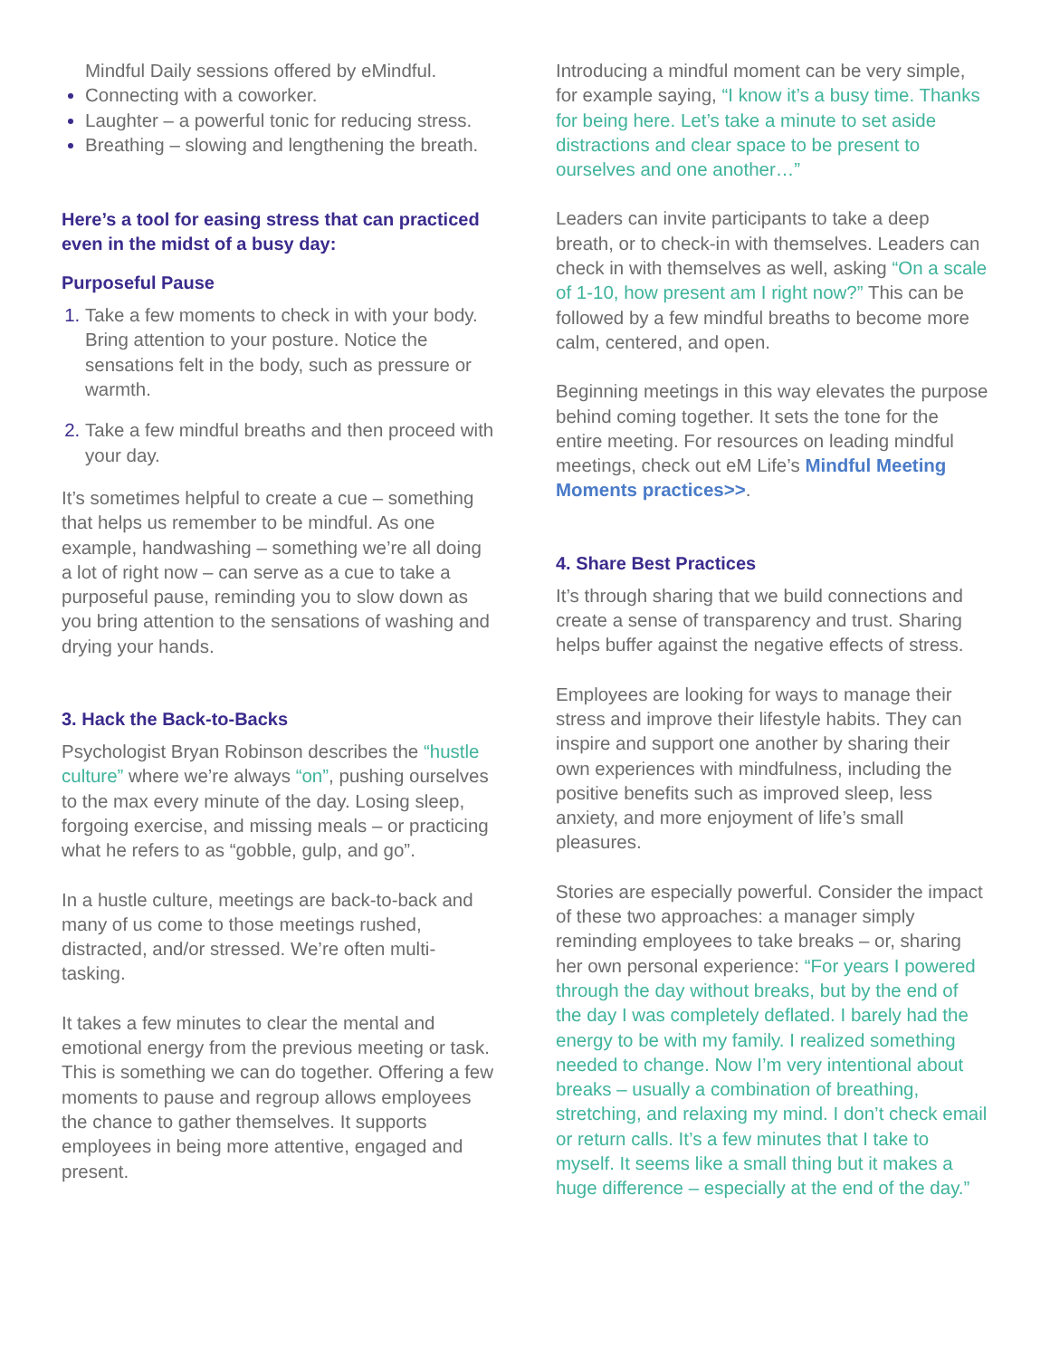Mindful Daily sessions offered by eMindful.
Connecting with a coworker.
Laughter – a powerful tonic for reducing stress.
Breathing – slowing and lengthening the breath.
Here’s a tool for easing stress that can practiced even in the midst of a busy day:
Purposeful Pause
Take a few moments to check in with your body. Bring attention to your posture. Notice the sensations felt in the body, such as pressure or warmth.
Take a few mindful breaths and then proceed with your day.
It’s sometimes helpful to create a cue – something that helps us remember to be mindful. As one example, handwashing – something we’re all doing a lot of right now – can serve as a cue to take a purposeful pause, reminding you to slow down as you bring attention to the sensations of washing and drying your hands.
3. Hack the Back-to-Backs
Psychologist Bryan Robinson describes the “hustle culture” where we’re always “on”, pushing ourselves to the max every minute of the day. Losing sleep, forgoing exercise, and missing meals – or practicing what he refers to as “gobble, gulp, and go”.
In a hustle culture, meetings are back-to-back and many of us come to those meetings rushed, distracted, and/or stressed. We’re often multi-tasking.
It takes a few minutes to clear the mental and emotional energy from the previous meeting or task. This is something we can do together. Offering a few moments to pause and regroup allows employees the chance to gather themselves. It supports employees in being more attentive, engaged and present.
Introducing a mindful moment can be very simple, for example saying, “I know it’s a busy time. Thanks for being here. Let’s take a minute to set aside distractions and clear space to be present to ourselves and one another…”
Leaders can invite participants to take a deep breath, or to check-in with themselves. Leaders can check in with themselves as well, asking “On a scale of 1-10, how present am I right now?” This can be followed by a few mindful breaths to become more calm, centered, and open.
Beginning meetings in this way elevates the purpose behind coming together. It sets the tone for the entire meeting. For resources on leading mindful meetings, check out eM Life’s Mindful Meeting Moments practices>>.
4. Share Best Practices
It’s through sharing that we build connections and create a sense of transparency and trust. Sharing helps buffer against the negative effects of stress.
Employees are looking for ways to manage their stress and improve their lifestyle habits. They can inspire and support one another by sharing their own experiences with mindfulness, including the positive benefits such as improved sleep, less anxiety, and more enjoyment of life’s small pleasures.
Stories are especially powerful. Consider the impact of these two approaches: a manager simply reminding employees to take breaks – or, sharing her own personal experience: “For years I powered through the day without breaks, but by the end of the day I was completely deflated. I barely had the energy to be with my family. I realized something needed to change. Now I’m very intentional about breaks – usually a combination of breathing, stretching, and relaxing my mind. I don’t check email or return calls. It’s a few minutes that I take to myself. It seems like a small thing but it makes a huge difference – especially at the end of the day.”